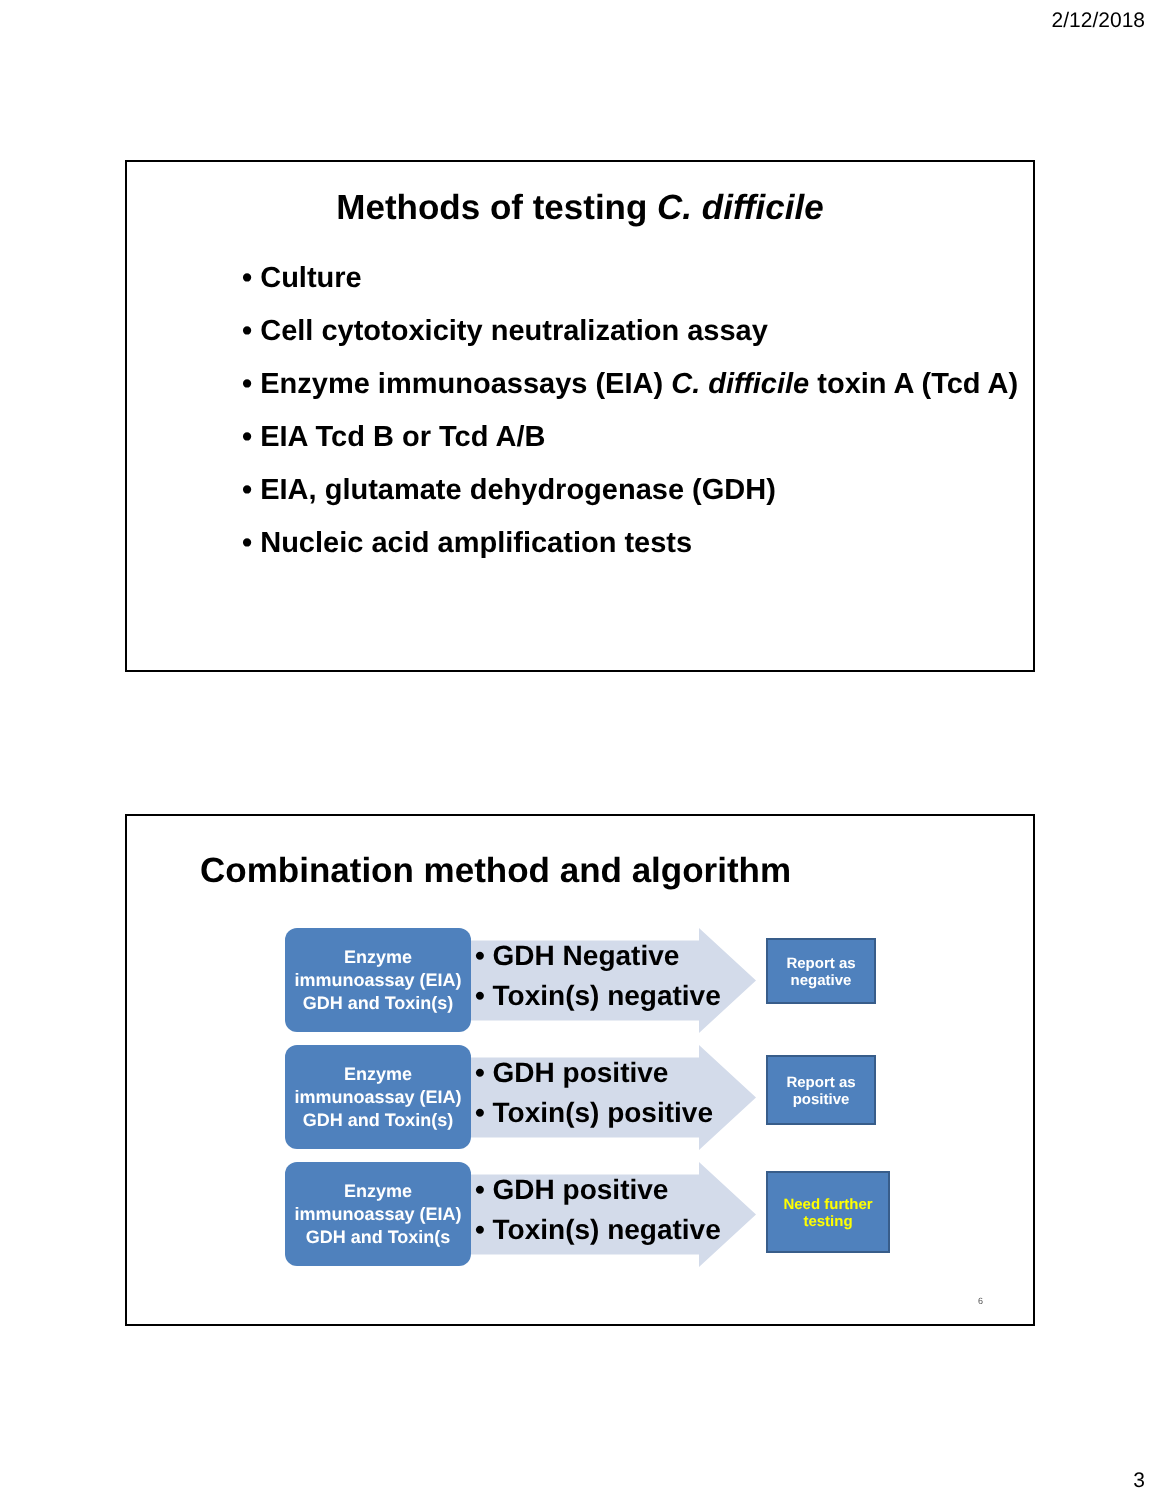2/12/2018
Methods of testing C. difficile
• Culture
• Cell cytotoxicity neutralization assay
• Enzyme immunoassays (EIA) C. difficile toxin A (Tcd A)
• EIA Tcd B or Tcd A/B
• EIA, glutamate dehydrogenase (GDH)
• Nucleic acid amplification tests
Combination method and algorithm
Enzyme
immunoassay (EIA)
GDH and Toxin(s)
• GDH Negative
• Toxin(s) negative
Report as
negative
Enzyme
immunoassay (EIA)
GDH and Toxin(s)
• GDH positive
• Toxin(s) positive
Report as
positive
Enzyme
immunoassay (EIA)
GDH and Toxin(s
• GDH positive
• Toxin(s) negative
Need further
testing
6
3